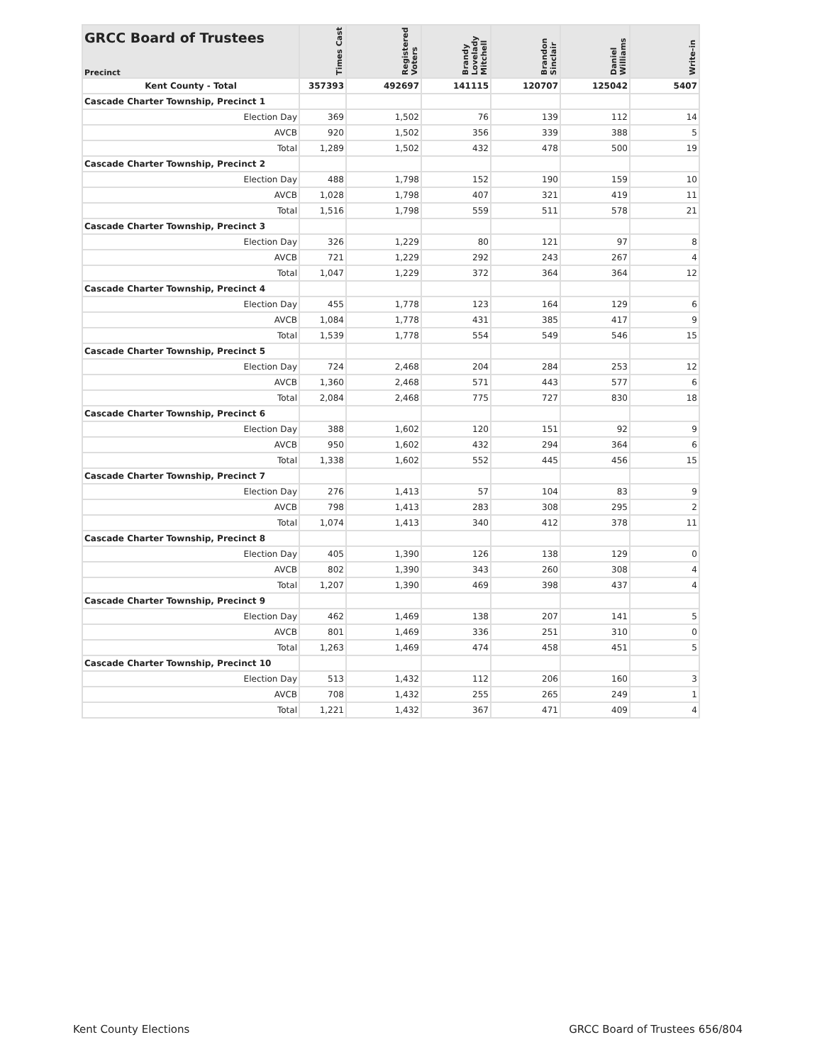| GRCC Board of Trustees Precinct | Times Cast | Registered Voters | Brandy Lovelady Mitchell | Brandon Sinclair | Daniel Williams | Write-in |
| --- | --- | --- | --- | --- | --- | --- |
| Kent County - Total | 357393 | 492697 | 141115 | 120707 | 125042 | 5407 |
| Cascade Charter Township, Precinct 1 | | | | | | |
| Election Day | 369 | 1,502 | 76 | 139 | 112 | 14 |
| AVCB | 920 | 1,502 | 356 | 339 | 388 | 5 |
| Total | 1,289 | 1,502 | 432 | 478 | 500 | 19 |
| Cascade Charter Township, Precinct 2 | | | | | | |
| Election Day | 488 | 1,798 | 152 | 190 | 159 | 10 |
| AVCB | 1,028 | 1,798 | 407 | 321 | 419 | 11 |
| Total | 1,516 | 1,798 | 559 | 511 | 578 | 21 |
| Cascade Charter Township, Precinct 3 | | | | | | |
| Election Day | 326 | 1,229 | 80 | 121 | 97 | 8 |
| AVCB | 721 | 1,229 | 292 | 243 | 267 | 4 |
| Total | 1,047 | 1,229 | 372 | 364 | 364 | 12 |
| Cascade Charter Township, Precinct 4 | | | | | | |
| Election Day | 455 | 1,778 | 123 | 164 | 129 | 6 |
| AVCB | 1,084 | 1,778 | 431 | 385 | 417 | 9 |
| Total | 1,539 | 1,778 | 554 | 549 | 546 | 15 |
| Cascade Charter Township, Precinct 5 | | | | | | |
| Election Day | 724 | 2,468 | 204 | 284 | 253 | 12 |
| AVCB | 1,360 | 2,468 | 571 | 443 | 577 | 6 |
| Total | 2,084 | 2,468 | 775 | 727 | 830 | 18 |
| Cascade Charter Township, Precinct 6 | | | | | | |
| Election Day | 388 | 1,602 | 120 | 151 | 92 | 9 |
| AVCB | 950 | 1,602 | 432 | 294 | 364 | 6 |
| Total | 1,338 | 1,602 | 552 | 445 | 456 | 15 |
| Cascade Charter Township, Precinct 7 | | | | | | |
| Election Day | 276 | 1,413 | 57 | 104 | 83 | 9 |
| AVCB | 798 | 1,413 | 283 | 308 | 295 | 2 |
| Total | 1,074 | 1,413 | 340 | 412 | 378 | 11 |
| Cascade Charter Township, Precinct 8 | | | | | | |
| Election Day | 405 | 1,390 | 126 | 138 | 129 | 0 |
| AVCB | 802 | 1,390 | 343 | 260 | 308 | 4 |
| Total | 1,207 | 1,390 | 469 | 398 | 437 | 4 |
| Cascade Charter Township, Precinct 9 | | | | | | |
| Election Day | 462 | 1,469 | 138 | 207 | 141 | 5 |
| AVCB | 801 | 1,469 | 336 | 251 | 310 | 0 |
| Total | 1,263 | 1,469 | 474 | 458 | 451 | 5 |
| Cascade Charter Township, Precinct 10 | | | | | | |
| Election Day | 513 | 1,432 | 112 | 206 | 160 | 3 |
| AVCB | 708 | 1,432 | 255 | 265 | 249 | 1 |
| Total | 1,221 | 1,432 | 367 | 471 | 409 | 4 |
Kent County Elections GRCC Board of Trustees 656/804